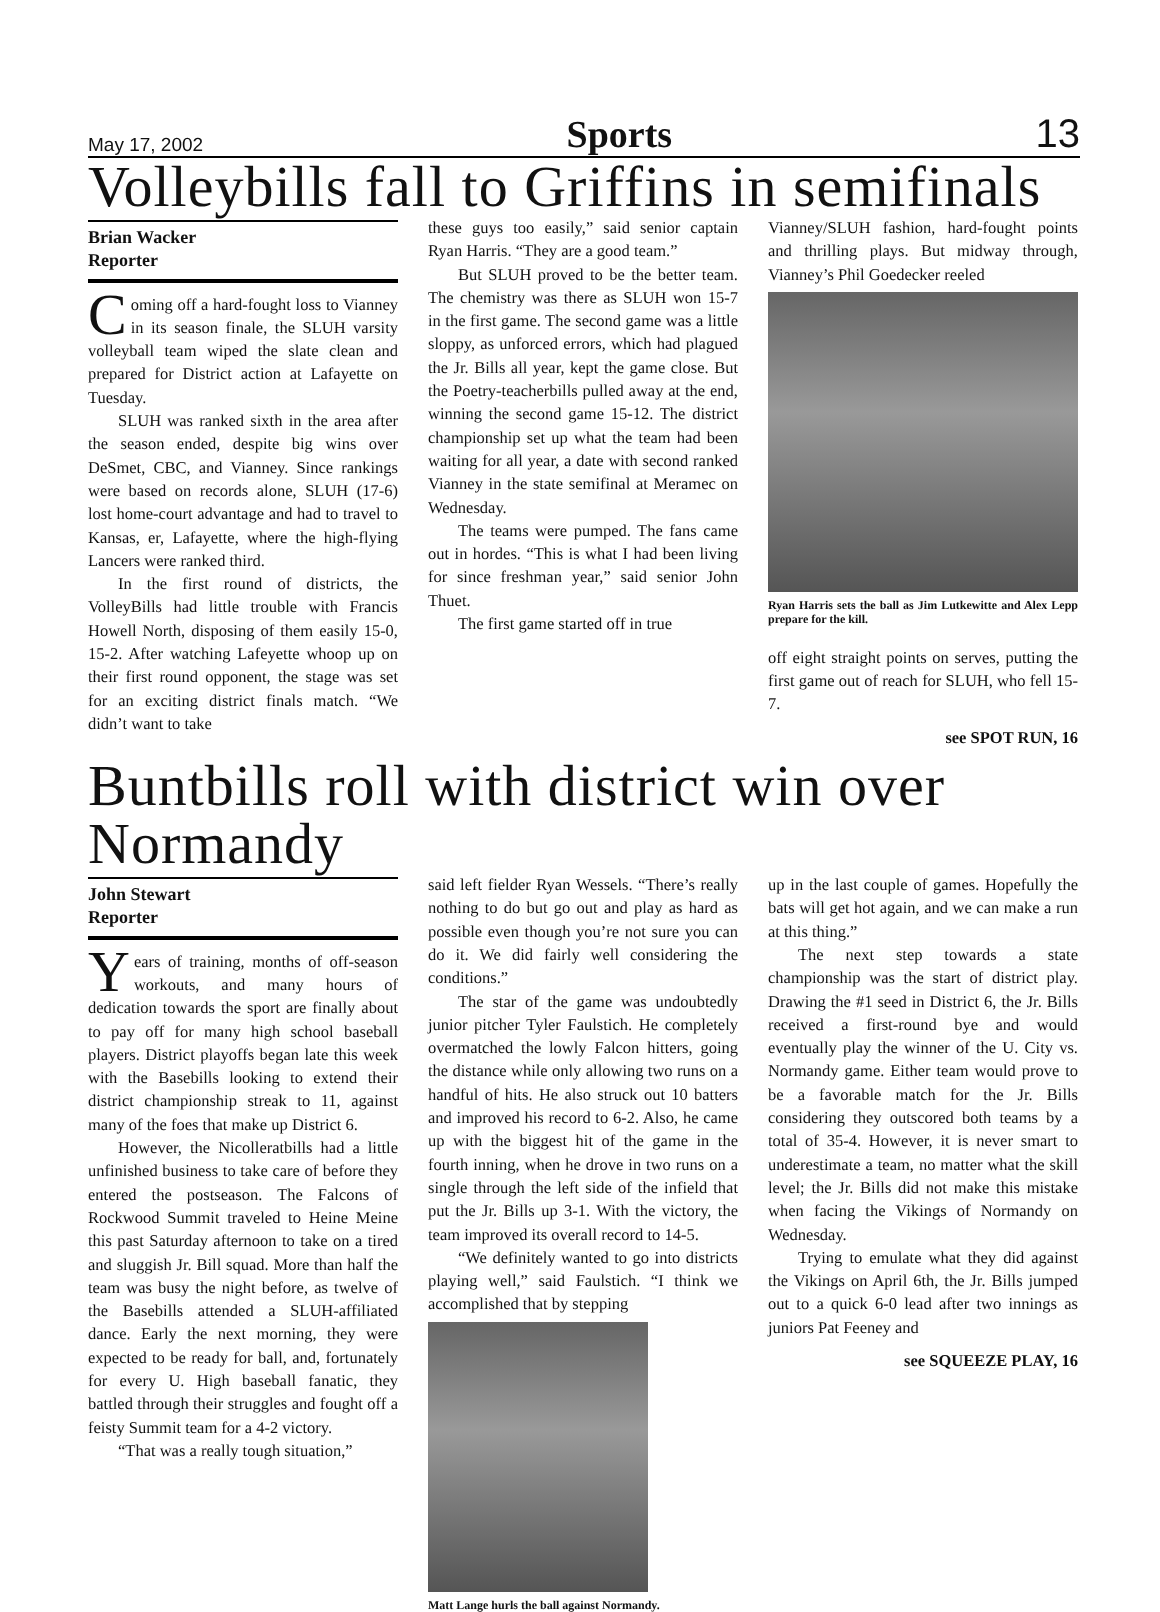May 17, 2002 Sports 13
Volleybills fall to Griffins in semifinals
Brian Wacker
Reporter
Coming off a hard-fought loss to Vianney in its season finale, the SLUH varsity volleyball team wiped the slate clean and prepared for District action at Lafayette on Tuesday.
SLUH was ranked sixth in the area after the season ended, despite big wins over DeSmet, CBC, and Vianney. Since rankings were based on records alone, SLUH (17-6) lost home-court advantage and had to travel to Kansas, er, Lafayette, where the high-flying Lancers were ranked third.
In the first round of districts, the VolleyBills had little trouble with Francis Howell North, disposing of them easily 15-0, 15-2. After watching Lafeyette whoop up on their first round opponent, the stage was set for an exciting district finals match. “We didn’t want to take
these guys too easily,” said senior captain Ryan Harris. “They are a good team.”
But SLUH proved to be the better team. The chemistry was there as SLUH won 15-7 in the first game. The second game was a little sloppy, as unforced errors, which had plagued the Jr. Bills all year, kept the game close. But the Poetry-teacherbills pulled away at the end, winning the second game 15-12. The district championship set up what the team had been waiting for all year, a date with second ranked Vianney in the state semifinal at Meramec on Wednesday.
The teams were pumped. The fans came out in hordes. “This is what I had been living for since freshman year,” said senior John Thuet.
The first game started off in true
Vianney/SLUH fashion, hard-fought points and thrilling plays. But midway through, Vianney’s Phil Goedecker reeled
Ryan Harris sets the ball as Jim Lutkewitte and Alex Lepp prepare for the kill.
off eight straight points on serves, putting the first game out of reach for SLUH, who fell 15-7.
see SPOT RUN, 16
Buntbills roll with district win over Normandy
John Stewart
Reporter
Years of training, months of off-season workouts, and many hours of dedication towards the sport are finally about to pay off for many high school baseball players. District playoffs began late this week with the Basebills looking to extend their district championship streak to 11, against many of the foes that make up District 6.
However, the Nicolleratbills had a little unfinished business to take care of before they entered the postseason. The Falcons of Rockwood Summit traveled to Heine Meine this past Saturday afternoon to take on a tired and sluggish Jr. Bill squad. More than half the team was busy the night before, as twelve of the Basebills attended a SLUH-affiliated dance. Early the next morning, they were expected to be ready for ball, and, fortunately for every U. High baseball fanatic, they battled through their struggles and fought off a feisty Summit team for a 4-2 victory.
“That was a really tough situation,”
said left fielder Ryan Wessels. “There’s really nothing to do but go out and play as hard as possible even though you’re not sure you can do it. We did fairly well considering the conditions.”
The star of the game was undoubtedly junior pitcher Tyler Faulstich. He completely overmatched the lowly Falcon hitters, going the distance while only allowing two runs on a handful of hits. He also struck out 10 batters and improved his record to 6-2. Also, he came up with the biggest hit of the game in the fourth inning, when he drove in two runs on a single through the left side of the infield that put the Jr. Bills up 3-1. With the victory, the team improved its overall record to 14-5.
“We definitely wanted to go into districts playing well,” said Faulstich. “I think we accomplished that by stepping
Matt Lange hurls the ball against Normandy.
up in the last couple of games. Hopefully the bats will get hot again, and we can make a run at this thing.”
The next step towards a state championship was the start of district play. Drawing the #1 seed in District 6, the Jr. Bills received a first-round bye and would eventually play the winner of the U. City vs. Normandy game. Either team would prove to be a favorable match for the Jr. Bills considering they outscored both teams by a total of 35-4. However, it is never smart to underestimate a team, no matter what the skill level; the Jr. Bills did not make this mistake when facing the Vikings of Normandy on Wednesday.
Trying to emulate what they did against the Vikings on April 6th, the Jr. Bills jumped out to a quick 6-0 lead after two innings as juniors Pat Feeney and
see SQUEEZE PLAY, 16